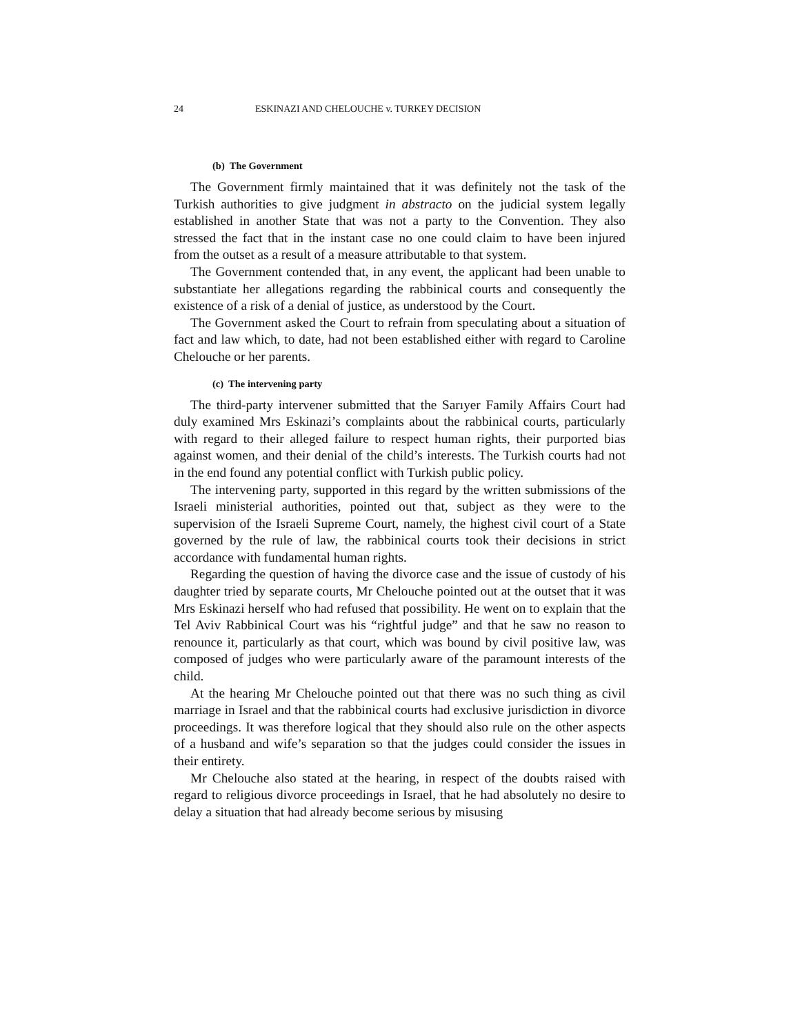24 ESKINAZI AND CHELOUCHE v. TURKEY DECISION
(b) The Government
The Government firmly maintained that it was definitely not the task of the Turkish authorities to give judgment in abstracto on the judicial system legally established in another State that was not a party to the Convention. They also stressed the fact that in the instant case no one could claim to have been injured from the outset as a result of a measure attributable to that system.
The Government contended that, in any event, the applicant had been unable to substantiate her allegations regarding the rabbinical courts and consequently the existence of a risk of a denial of justice, as understood by the Court.
The Government asked the Court to refrain from speculating about a situation of fact and law which, to date, had not been established either with regard to Caroline Chelouche or her parents.
(c) The intervening party
The third-party intervener submitted that the Sarıyer Family Affairs Court had duly examined Mrs Eskinazi’s complaints about the rabbinical courts, particularly with regard to their alleged failure to respect human rights, their purported bias against women, and their denial of the child’s interests. The Turkish courts had not in the end found any potential conflict with Turkish public policy.
The intervening party, supported in this regard by the written submissions of the Israeli ministerial authorities, pointed out that, subject as they were to the supervision of the Israeli Supreme Court, namely, the highest civil court of a State governed by the rule of law, the rabbinical courts took their decisions in strict accordance with fundamental human rights.
Regarding the question of having the divorce case and the issue of custody of his daughter tried by separate courts, Mr Chelouche pointed out at the outset that it was Mrs Eskinazi herself who had refused that possibility. He went on to explain that the Tel Aviv Rabbinical Court was his “rightful judge” and that he saw no reason to renounce it, particularly as that court, which was bound by civil positive law, was composed of judges who were particularly aware of the paramount interests of the child.
At the hearing Mr Chelouche pointed out that there was no such thing as civil marriage in Israel and that the rabbinical courts had exclusive jurisdiction in divorce proceedings. It was therefore logical that they should also rule on the other aspects of a husband and wife’s separation so that the judges could consider the issues in their entirety.
Mr Chelouche also stated at the hearing, in respect of the doubts raised with regard to religious divorce proceedings in Israel, that he had absolutely no desire to delay a situation that had already become serious by misusing